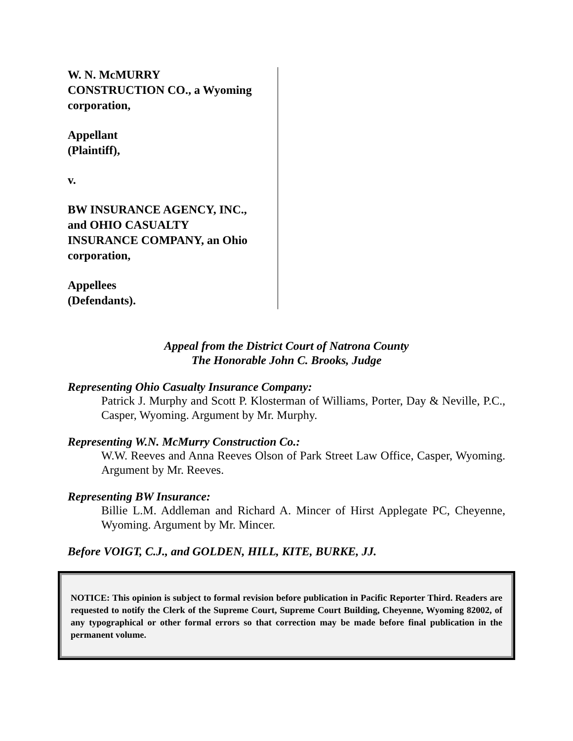W. N. McMURRY
CONSTRUCTION CO., a Wyoming
corporation,
Appellant
(Plaintiff),
v.
BW INSURANCE AGENCY, INC.,
and OHIO CASUALTY
INSURANCE COMPANY, an Ohio
corporation,
Appellees
(Defendants).
Appeal from the District Court of Natrona County
The Honorable John C. Brooks, Judge
Representing Ohio Casualty Insurance Company:
Patrick J. Murphy and Scott P. Klosterman of Williams, Porter, Day & Neville, P.C., Casper, Wyoming. Argument by Mr. Murphy.
Representing W.N. McMurry Construction Co.:
W.W. Reeves and Anna Reeves Olson of Park Street Law Office, Casper, Wyoming. Argument by Mr. Reeves.
Representing BW Insurance:
Billie L.M. Addleman and Richard A. Mincer of Hirst Applegate PC, Cheyenne, Wyoming. Argument by Mr. Mincer.
Before VOIGT, C.J., and GOLDEN, HILL, KITE, BURKE, JJ.
NOTICE: This opinion is subject to formal revision before publication in Pacific Reporter Third. Readers are requested to notify the Clerk of the Supreme Court, Supreme Court Building, Cheyenne, Wyoming 82002, of any typographical or other formal errors so that correction may be made before final publication in the permanent volume.